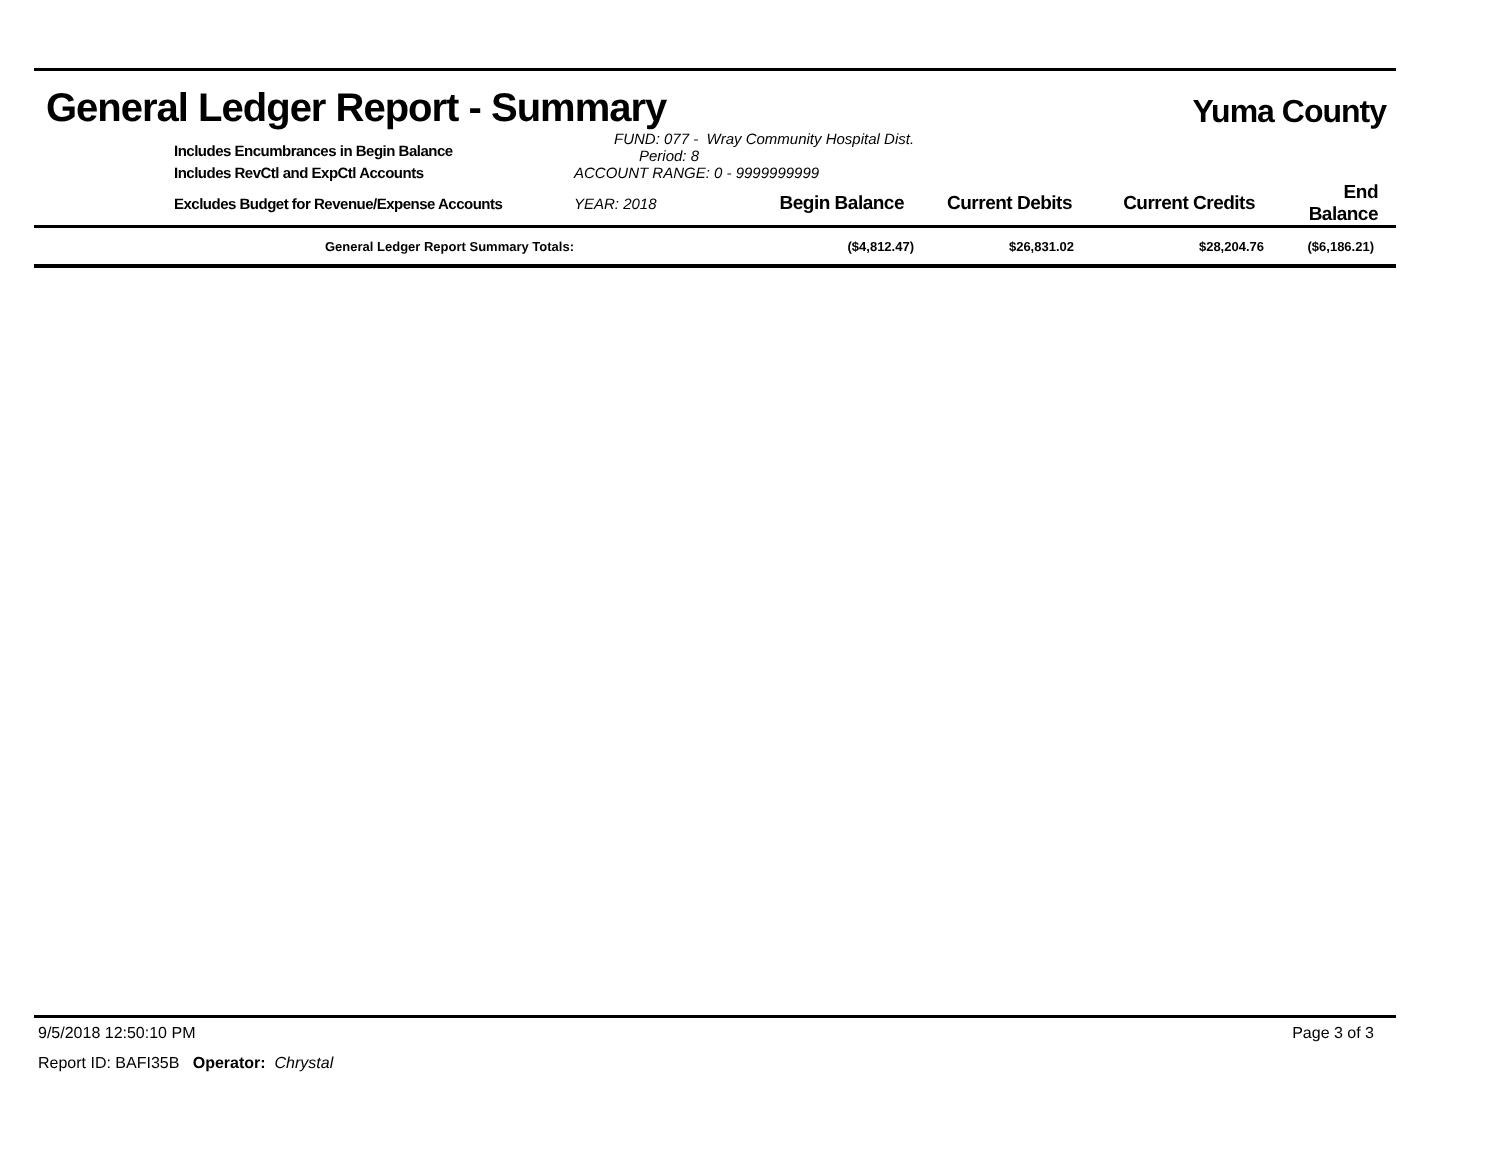General Ledger Report - Summary Yuma County
| | Includes Encumbrances in Begin Balance | FUND: 077 - Wray Community Hospital Dist. Period: 8 | | | | |
| | Includes RevCtl and ExpCtl Accounts | ACCOUNT RANGE: 0 - 9999999999 | | | | |
| | Excludes Budget for Revenue/Expense Accounts | YEAR: 2018 | Begin Balance | Current Debits | Current Credits | End Balance |
| General Ledger Report Summary Totals: | ($4,812.47) | $26,831.02 | $28,204.76 | ($6,186.21) |
9/5/2018 12:50:10 PM Page 3 of 3
Report ID: BAFI35B Operator: Chrystal